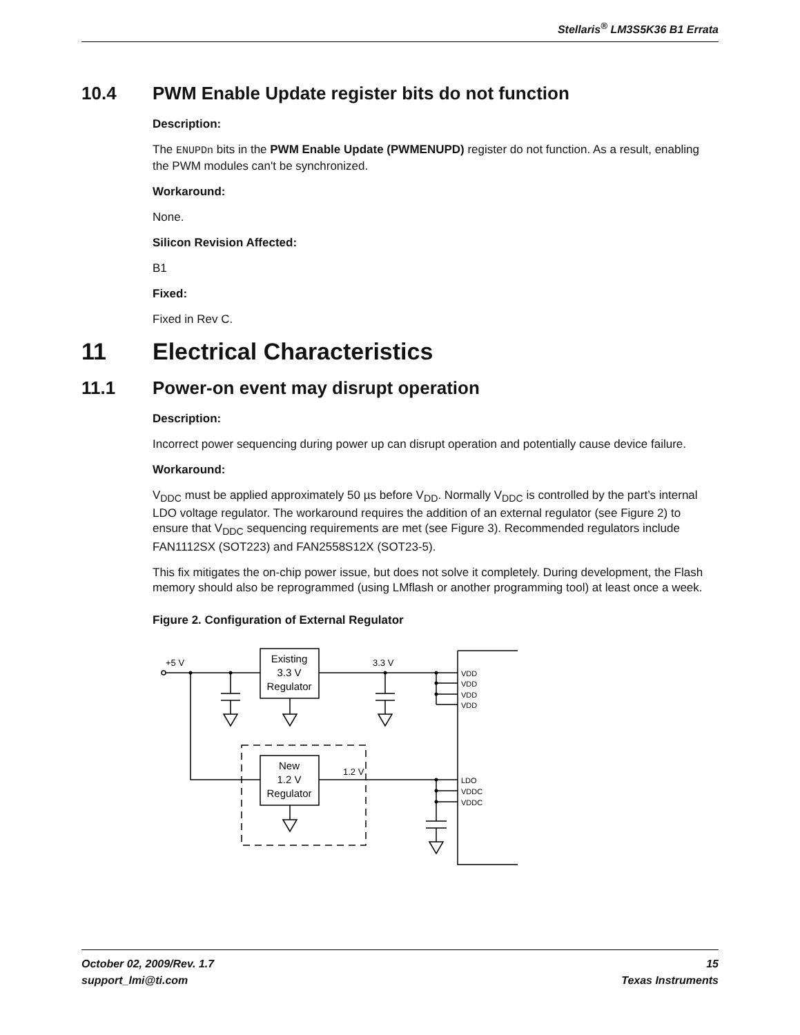Stellaris<sup>®</sup> LM3S5K36 B1 Errata
10.4 PWM Enable Update register bits do not function
Description:
The ENUPDn bits in the PWM Enable Update (PWMENUPD) register do not function. As a result, enabling the PWM modules can't be synchronized.
Workaround:
None.
Silicon Revision Affected:
B1
Fixed:
Fixed in Rev C.
11 Electrical Characteristics
11.1 Power-on event may disrupt operation
Description:
Incorrect power sequencing during power up can disrupt operation and potentially cause device failure.
Workaround:
V<sub>DDC</sub> must be applied approximately 50 µs before V<sub>DD</sub>. Normally V<sub>DDC</sub> is controlled by the part’s internal LDO voltage regulator. The workaround requires the addition of an external regulator (see Figure 2) to ensure that V<sub>DDC</sub> sequencing requirements are met (see Figure 3). Recommended regulators include FAN1112SX (SOT223) and FAN2558S12X (SOT23-5).
This fix mitigates the on-chip power issue, but does not solve it completely. During development, the Flash memory should also be reprogrammed (using LMflash or another programming tool) at least once a week.
Figure 2. Configuration of External Regulator
+5 V
3.3 V
1.2 V
VDD
VDD
VDD
VDD
LDO
VDDC
VDDC
Existing
3.3 V
Regulator
New
1.2 V
Regulator
October 02, 2009/Rev. 1.7
support_lmi@ti.com
15
Texas Instruments